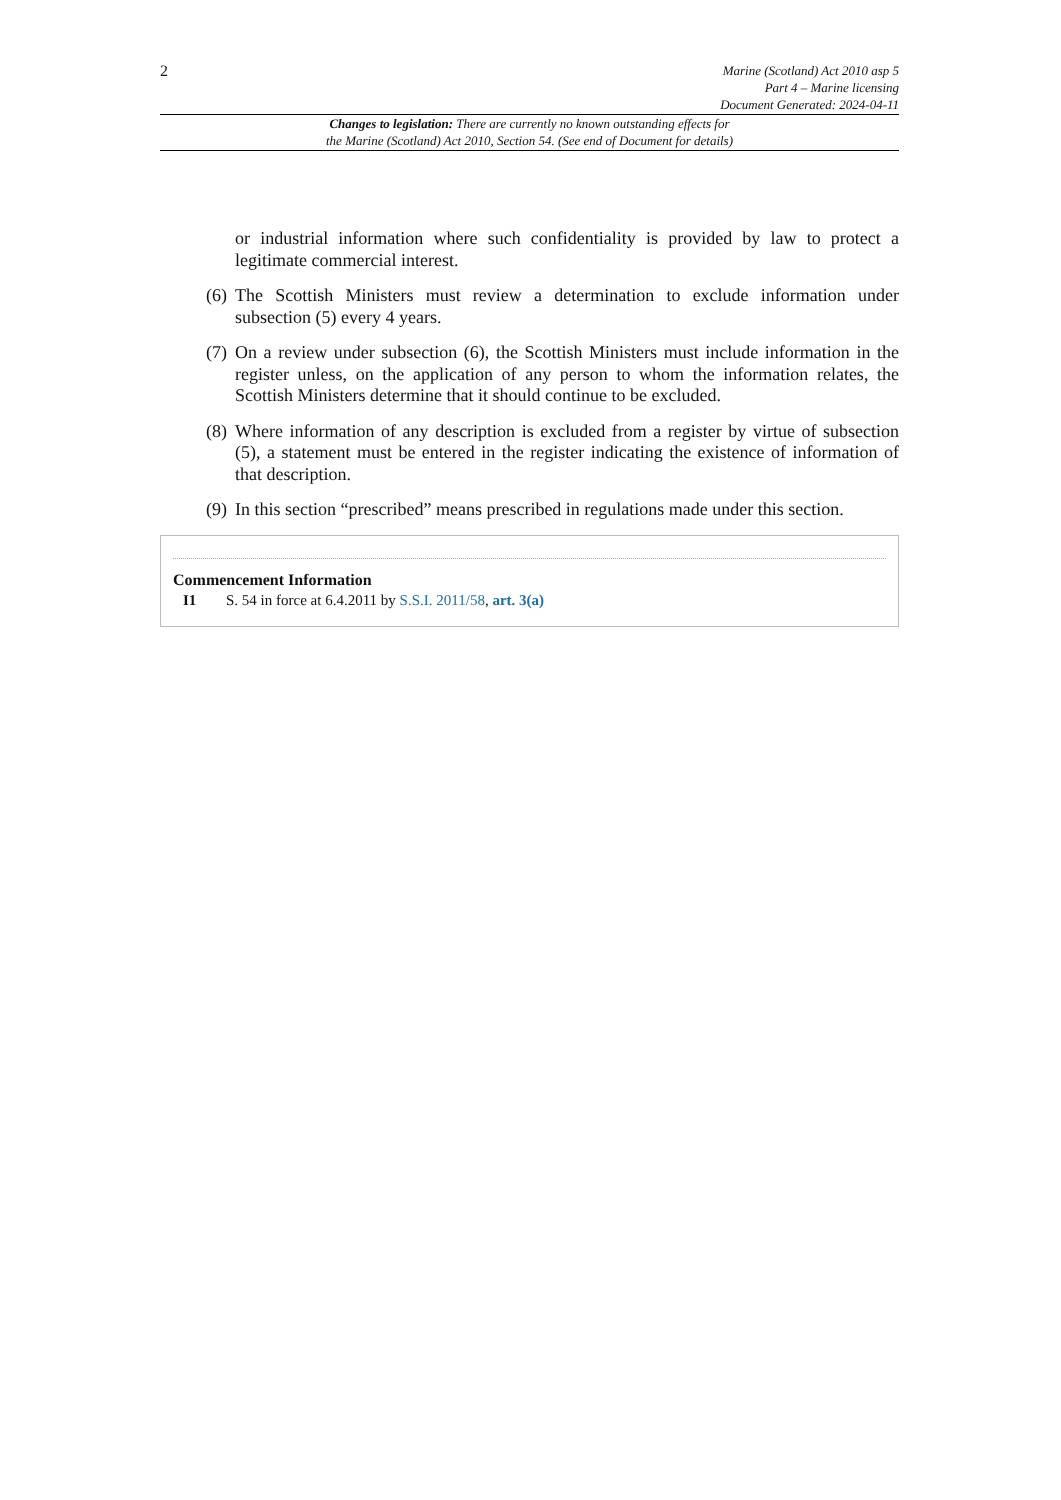2
Marine (Scotland) Act 2010 asp 5
Part 4 – Marine licensing
Document Generated: 2024-04-11
Changes to legislation: There are currently no known outstanding effects for
the Marine (Scotland) Act 2010, Section 54. (See end of Document for details)
or industrial information where such confidentiality is provided by law to protect a legitimate commercial interest.
(6) The Scottish Ministers must review a determination to exclude information under subsection (5) every 4 years.
(7) On a review under subsection (6), the Scottish Ministers must include information in the register unless, on the application of any person to whom the information relates, the Scottish Ministers determine that it should continue to be excluded.
(8) Where information of any description is excluded from a register by virtue of subsection (5), a statement must be entered in the register indicating the existence of information of that description.
(9) In this section “prescribed” means prescribed in regulations made under this section.
Commencement Information
I1 S. 54 in force at 6.4.2011 by S.S.I. 2011/58, art. 3(a)